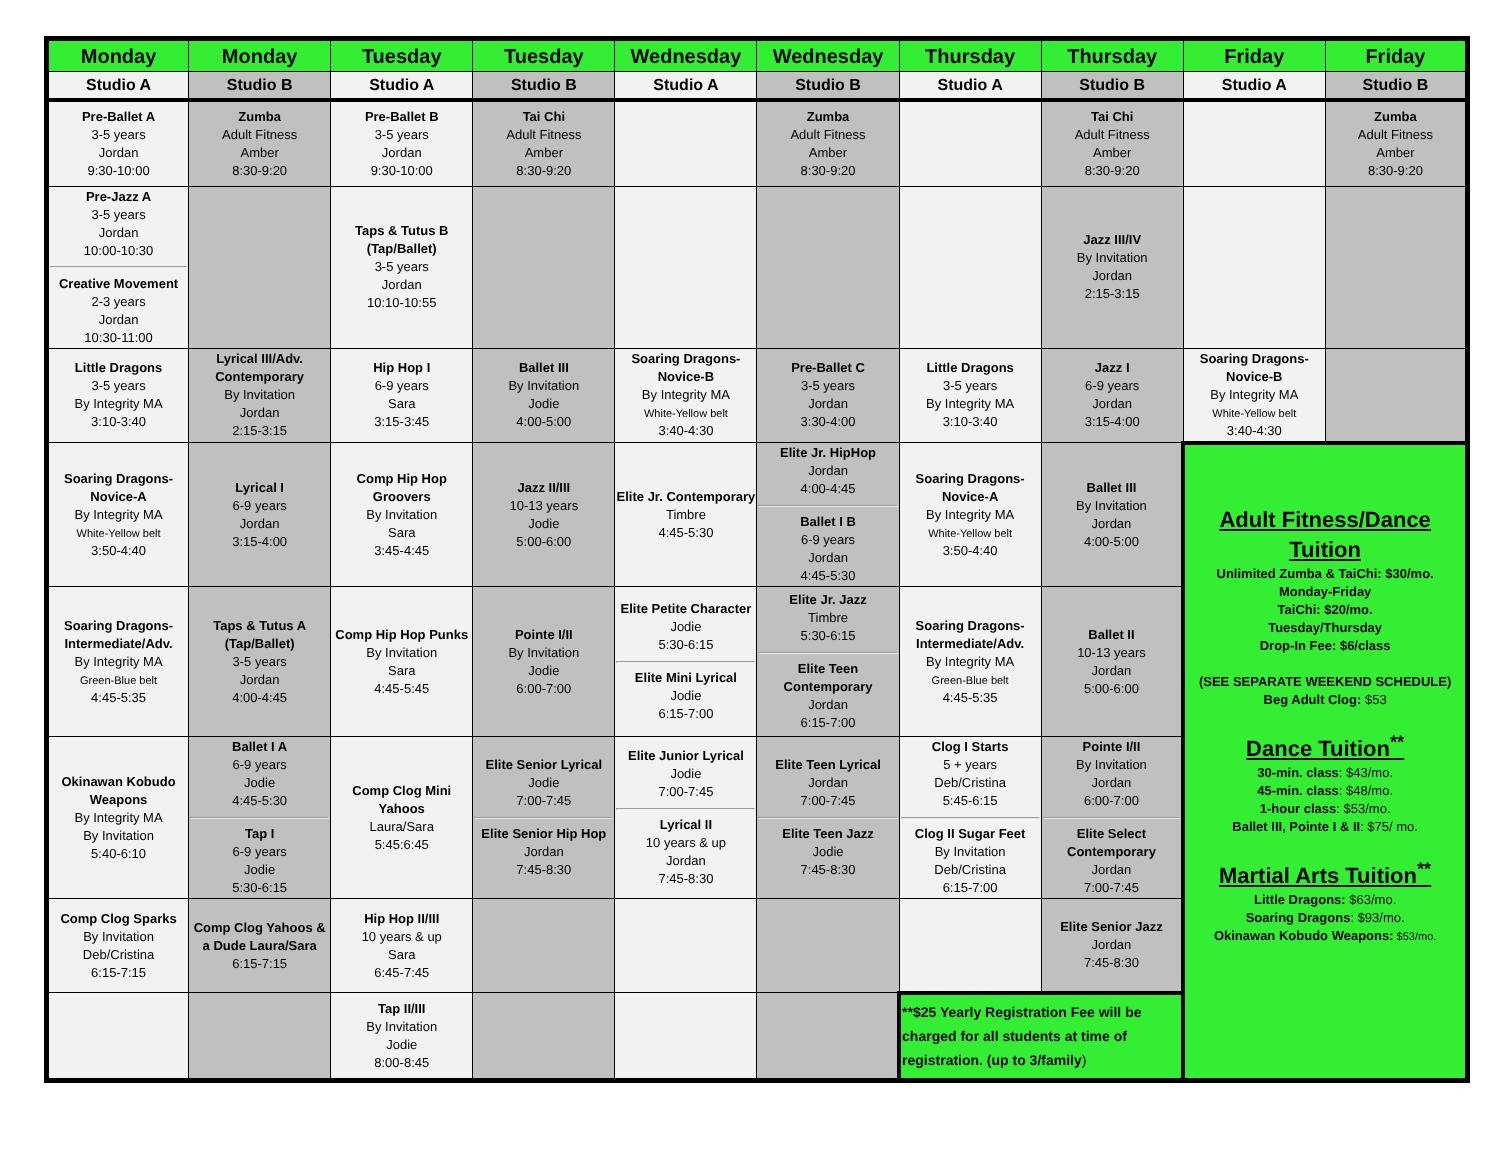| Monday | Monday | Tuesday | Tuesday | Wednesday | Wednesday | Thursday | Thursday | Friday | Friday |
| --- | --- | --- | --- | --- | --- | --- | --- | --- | --- |
| Studio A | Studio B | Studio A | Studio B | Studio A | Studio B | Studio A | Studio B | Studio A | Studio B |
| Pre-Ballet A 3-5 years Jordan 9:30-10:00 | Zumba Adult Fitness Amber 8:30-9:20 | Pre-Ballet B 3-5 years Jordan 9:30-10:00 | Tai Chi Adult Fitness Amber 8:30-9:20 | | Zumba Adult Fitness Amber 8:30-9:20 | | Tai Chi Adult Fitness Amber 8:30-9:20 | | Zumba Adult Fitness Amber 8:30-9:20 |
| Pre-Jazz A 3-5 years Jordan 10:00-10:30 Creative Movement 2-3 years Jordan 10:30-11:00 | | Taps & Tutus B (Tap/Ballet) 3-5 years Jordan 10:10-10:55 | | | | | Jazz III/IV By Invitation Jordan 2:15-3:15 | | |
| Little Dragons 3-5 years By Integrity MA 3:10-3:40 | Lyrical III/Adv. Contemporary By Invitation Jordan 2:15-3:15 | Hip Hop I 6-9 years Sara 3:15-3:45 | Ballet III By Invitation Jodie 4:00-5:00 | Soaring Dragons-Novice-B By Integrity MA White-Yellow belt 3:40-4:30 | Pre-Ballet C 3-5 years Jordan 3:30-4:00 | Little Dragons 3-5 years By Integrity MA 3:10-3:40 | Jazz I 6-9 years Jordan 3:15-4:00 | Soaring Dragons-Novice-B By Integrity MA White-Yellow belt 3:40-4:30 | |
| Soaring Dragons-Novice-A By Integrity MA White-Yellow belt 3:50-4:40 | Lyrical I 6-9 years Jordan 3:15-4:00 | Comp Hip Hop Groovers By Invitation Sara 3:45-4:45 | Jazz II/III 10-13 years Jodie 5:00-6:00 | Elite Jr. Contemporary Timbre 4:45-5:30 | Elite Jr. HipHop Jordan 4:00-4:45 Ballet I B 6-9 years Jordan 4:45-5:30 | Soaring Dragons-Novice-A By Integrity MA White-Yellow belt 3:50-4:40 | Ballet III By Invitation Jordan 4:00-5:00 | Adult Fitness/Dance Tuition Unlimited Zumba & TaiChi: $30/mo. Monday-Friday TaiChi: $20/mo. Tuesday/Thursday Drop-In Fee: $6/class (SEE SEPARATE WEEKEND SCHEDULE) Beg Adult Clog: $53 Dance Tuition<sup>**</sup> 30-min. class : $43/mo. 45-min. class : $48/mo. 1-hour class : $53/mo. Ballet III, Pointe I & II : $75/ mo. Martial Arts Tuition<sup>**</sup> Little Dragons: $63/mo. Soaring Dragons : $93/mo. Okinawan Kobudo Weapons: $53/mo. | |
| Soaring Dragons-Intermediate/Adv. By Integrity MA Green-Blue belt 4:45-5:35 | Taps & Tutus A (Tap/Ballet) 3-5 years Jordan 4:00-4:45 | Comp Hip Hop Punks By Invitation Sara 4:45-5:45 | Pointe I/II By Invitation Jodie 6:00-7:00 | Elite Petite Character Jodie 5:30-6:15 Elite Mini Lyrical Jodie 6:15-7:00 | Elite Jr. Jazz Timbre 5:30-6:15 Elite Teen Contemporary Jordan 6:15-7:00 | Soaring Dragons-Intermediate/Adv. By Integrity MA Green-Blue belt 4:45-5:35 | Ballet II 10-13 years Jordan 5:00-6:00 | | |
| Okinawan Kobudo Weapons By Integrity MA By Invitation 5:40-6:10 | Ballet I A 6-9 years Jodie 4:45-5:30 Tap I 6-9 years Jodie 5:30-6:15 | Comp Clog Mini Yahoos Laura/Sara 5:45:6:45 | Elite Senior Lyrical Jodie 7:00-7:45 Elite Senior Hip Hop Jordan 7:45-8:30 | Elite Junior Lyrical Jodie 7:00-7:45 Lyrical II 10 years & up Jordan 7:45-8:30 | Elite Teen Lyrical Jordan 7:00-7:45 Elite Teen Jazz Jodie 7:45-8:30 | Clog I Starts 5 + years Deb/Cristina 5:45-6:15 Clog II Sugar Feet By Invitation Deb/Cristina 6:15-7:00 | Pointe I/II By Invitation Jordan 6:00-7:00 Elite Select Contemporary Jordan 7:00-7:45 | | |
| Comp Clog Sparks By Invitation Deb/Cristina 6:15-7:15 | Comp Clog Yahoos & a Dude Laura/Sara 6:15-7:15 | Hip Hop II/III 10 years & up Sara 6:45-7:45 | | | | | Elite Senior Jazz Jordan 7:45-8:30 | | |
| | | Tap II/III By Invitation Jodie 8:00-8:45 | | | | **$25 Yearly Registration Fee will be charged for all students at time of registration. (up to 3/family ) | | | |